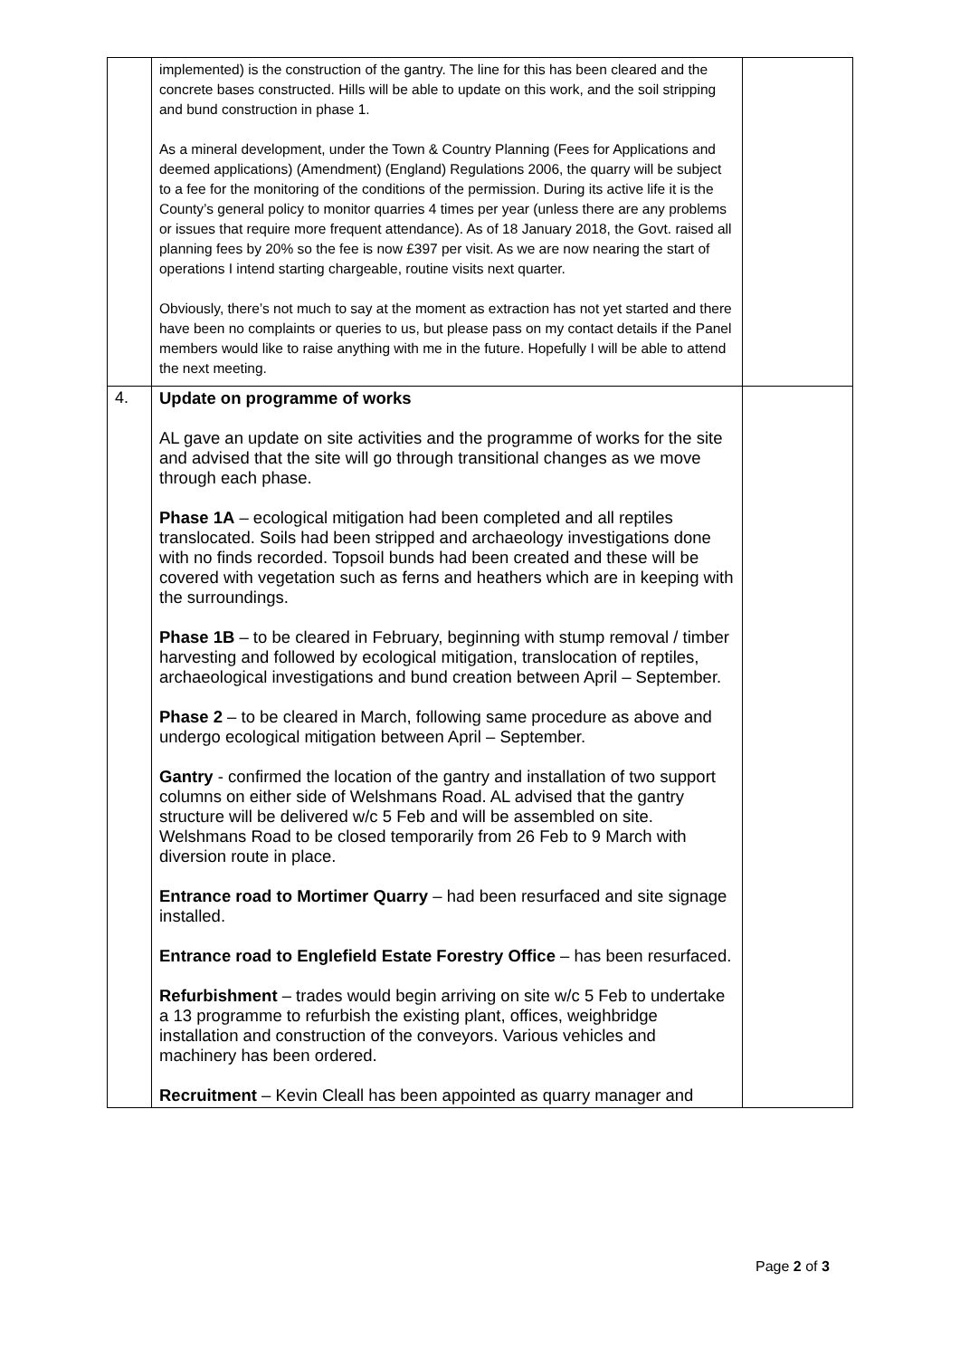| | implemented) is the construction of the gantry. The line for this has been cleared and the concrete bases constructed. Hills will be able to update on this work, and the soil stripping and bund construction in phase 1. As a mineral development, under the Town & Country Planning (Fees for Applications and deemed applications) (Amendment) (England) Regulations 2006, the quarry will be subject to a fee for the monitoring of the conditions of the permission. During its active life it is the County’s general policy to monitor quarries 4 times per year (unless there are any problems or issues that require more frequent attendance). As of 18 January 2018, the Govt. raised all planning fees by 20% so the fee is now £397 per visit. As we are now nearing the start of operations I intend starting chargeable, routine visits next quarter. Obviously, there’s not much to say at the moment as extraction has not yet started and there have been no complaints or queries to us, but please pass on my contact details if the Panel members would like to raise anything with me in the future. Hopefully I will be able to attend the next meeting. | |
| 4. | Update on programme of works AL gave an update on site activities and the programme of works for the site and advised that the site will go through transitional changes as we move through each phase. Phase 1A – ecological mitigation had been completed and all reptiles translocated. Soils had been stripped and archaeology investigations done with no finds recorded. Topsoil bunds had been created and these will be covered with vegetation such as ferns and heathers which are in keeping with the surroundings. Phase 1B – to be cleared in February, beginning with stump removal / timber harvesting and followed by ecological mitigation, translocation of reptiles, archaeological investigations and bund creation between April – September. Phase 2 – to be cleared in March, following same procedure as above and undergo ecological mitigation between April – September. Gantry - confirmed the location of the gantry and installation of two support columns on either side of Welshmans Road. AL advised that the gantry structure will be delivered w/c 5 Feb and will be assembled on site. Welshmans Road to be closed temporarily from 26 Feb to 9 March with diversion route in place. Entrance road to Mortimer Quarry – had been resurfaced and site signage installed. Entrance road to Englefield Estate Forestry Office – has been resurfaced. Refurbishment – trades would begin arriving on site w/c 5 Feb to undertake a 13 programme to refurbish the existing plant, offices, weighbridge installation and construction of the conveyors. Various vehicles and machinery has been ordered. Recruitment – Kevin Cleall has been appointed as quarry manager and | |
Page 2 of 3